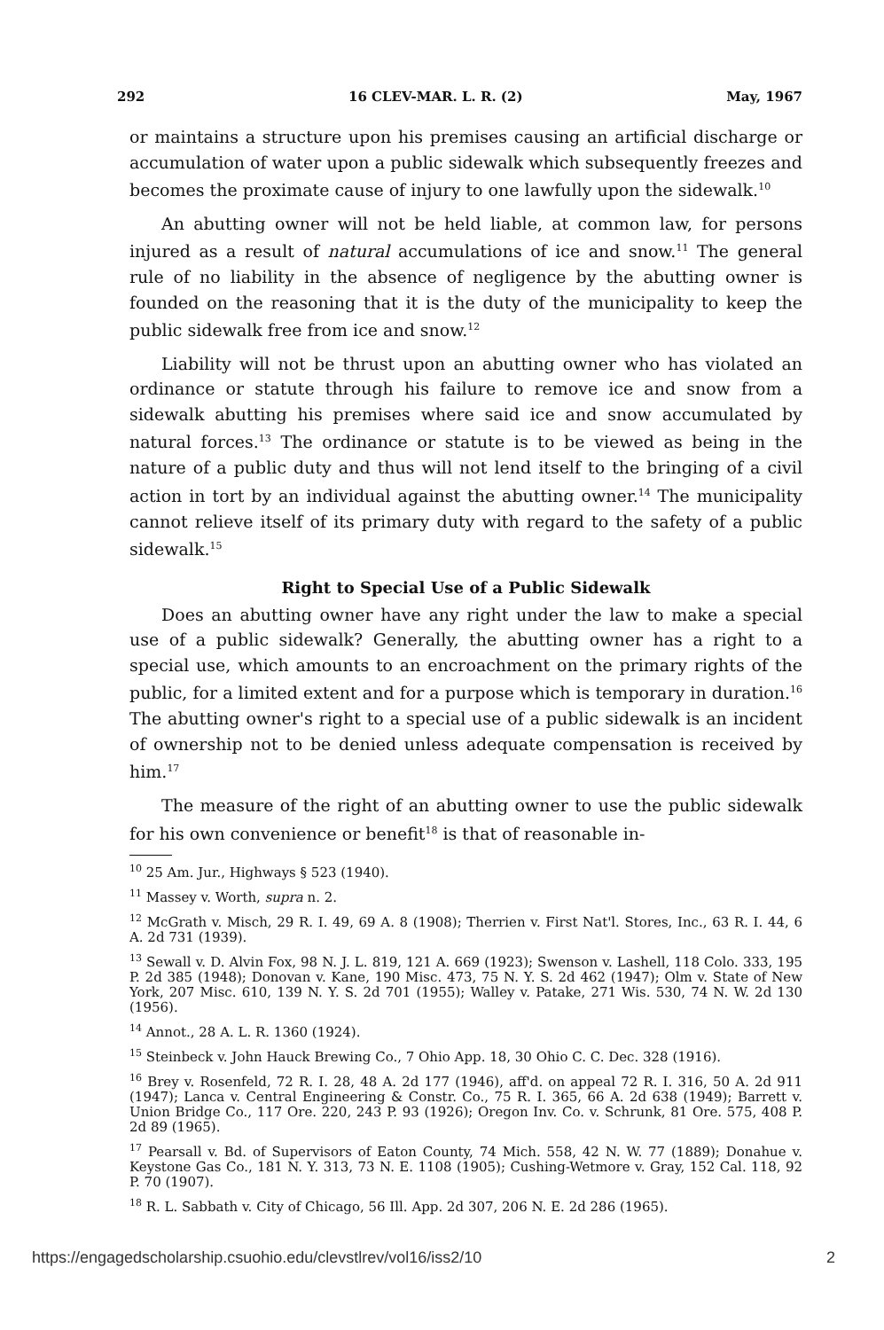292 16 CLEV-MAR. L. R. (2) May, 1967
or maintains a structure upon his premises causing an artificial discharge or accumulation of water upon a public sidewalk which subsequently freezes and becomes the proximate cause of injury to one lawfully upon the sidewalk.<sup>10</sup>
An abutting owner will not be held liable, at common law, for persons injured as a result of natural accumulations of ice and snow.<sup>11</sup> The general rule of no liability in the absence of negligence by the abutting owner is founded on the reasoning that it is the duty of the municipality to keep the public sidewalk free from ice and snow.<sup>12</sup>
Liability will not be thrust upon an abutting owner who has violated an ordinance or statute through his failure to remove ice and snow from a sidewalk abutting his premises where said ice and snow accumulated by natural forces.<sup>13</sup> The ordinance or statute is to be viewed as being in the nature of a public duty and thus will not lend itself to the bringing of a civil action in tort by an individual against the abutting owner.<sup>14</sup> The municipality cannot relieve itself of its primary duty with regard to the safety of a public sidewalk.<sup>15</sup>
Right to Special Use of a Public Sidewalk
Does an abutting owner have any right under the law to make a special use of a public sidewalk? Generally, the abutting owner has a right to a special use, which amounts to an encroachment on the primary rights of the public, for a limited extent and for a purpose which is temporary in duration.<sup>16</sup> The abutting owner's right to a special use of a public sidewalk is an incident of ownership not to be denied unless adequate compensation is received by him.<sup>17</sup>
The measure of the right of an abutting owner to use the public sidewalk for his own convenience or benefit<sup>18</sup> is that of reasonable in-
<sup>10</sup> 25 Am. Jur., Highways § 523 (1940).
<sup>11</sup> Massey v. Worth, supra n. 2.
<sup>12</sup> McGrath v. Misch, 29 R. I. 49, 69 A. 8 (1908); Therrien v. First Nat'l. Stores, Inc., 63 R. I. 44, 6 A. 2d 731 (1939).
<sup>13</sup> Sewall v. D. Alvin Fox, 98 N. J. L. 819, 121 A. 669 (1923); Swenson v. Lashell, 118 Colo. 333, 195 P. 2d 385 (1948); Donovan v. Kane, 190 Misc. 473, 75 N. Y. S. 2d 462 (1947); Olm v. State of New York, 207 Misc. 610, 139 N. Y. S. 2d 701 (1955); Walley v. Patake, 271 Wis. 530, 74 N. W. 2d 130 (1956).
<sup>14</sup> Annot., 28 A. L. R. 1360 (1924).
<sup>15</sup> Steinbeck v. John Hauck Brewing Co., 7 Ohio App. 18, 30 Ohio C. C. Dec. 328 (1916).
<sup>16</sup> Brey v. Rosenfeld, 72 R. I. 28, 48 A. 2d 177 (1946), aff'd. on appeal 72 R. I. 316, 50 A. 2d 911 (1947); Lanca v. Central Engineering & Constr. Co., 75 R. I. 365, 66 A. 2d 638 (1949); Barrett v. Union Bridge Co., 117 Ore. 220, 243 P. 93 (1926); Oregon Inv. Co. v. Schrunk, 81 Ore. 575, 408 P. 2d 89 (1965).
<sup>17</sup> Pearsall v. Bd. of Supervisors of Eaton County, 74 Mich. 558, 42 N. W. 77 (1889); Donahue v. Keystone Gas Co., 181 N. Y. 313, 73 N. E. 1108 (1905); Cushing-Wetmore v. Gray, 152 Cal. 118, 92 P. 70 (1907).
<sup>18</sup> R. L. Sabbath v. City of Chicago, 56 Ill. App. 2d 307, 206 N. E. 2d 286 (1965).
https://engagedscholarship.csuohio.edu/clevstlrev/vol16/iss2/10 2